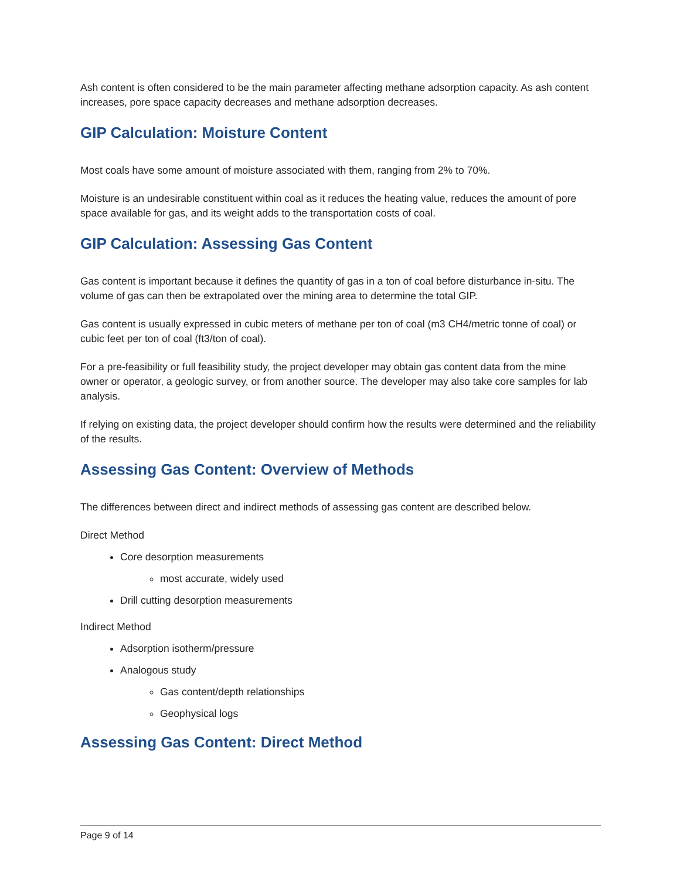Ash content is often considered to be the main parameter affecting methane adsorption capacity. As ash content increases, pore space capacity decreases and methane adsorption decreases.
GIP Calculation: Moisture Content
Most coals have some amount of moisture associated with them, ranging from 2% to 70%.
Moisture is an undesirable constituent within coal as it reduces the heating value, reduces the amount of pore space available for gas, and its weight adds to the transportation costs of coal.
GIP Calculation: Assessing Gas Content
Gas content is important because it defines the quantity of gas in a ton of coal before disturbance in-situ. The volume of gas can then be extrapolated over the mining area to determine the total GIP.
Gas content is usually expressed in cubic meters of methane per ton of coal (m3 CH4/metric tonne of coal) or cubic feet per ton of coal (ft3/ton of coal).
For a pre-feasibility or full feasibility study, the project developer may obtain gas content data from the mine owner or operator, a geologic survey, or from another source. The developer may also take core samples for lab analysis.
If relying on existing data, the project developer should confirm how the results were determined and the reliability of the results.
Assessing Gas Content: Overview of Methods
The differences between direct and indirect methods of assessing gas content are described below.
Direct Method
Core desorption measurements
most accurate, widely used
Drill cutting desorption measurements
Indirect Method
Adsorption isotherm/pressure
Analogous study
Gas content/depth relationships
Geophysical logs
Assessing Gas Content: Direct Method
Page 9 of 14